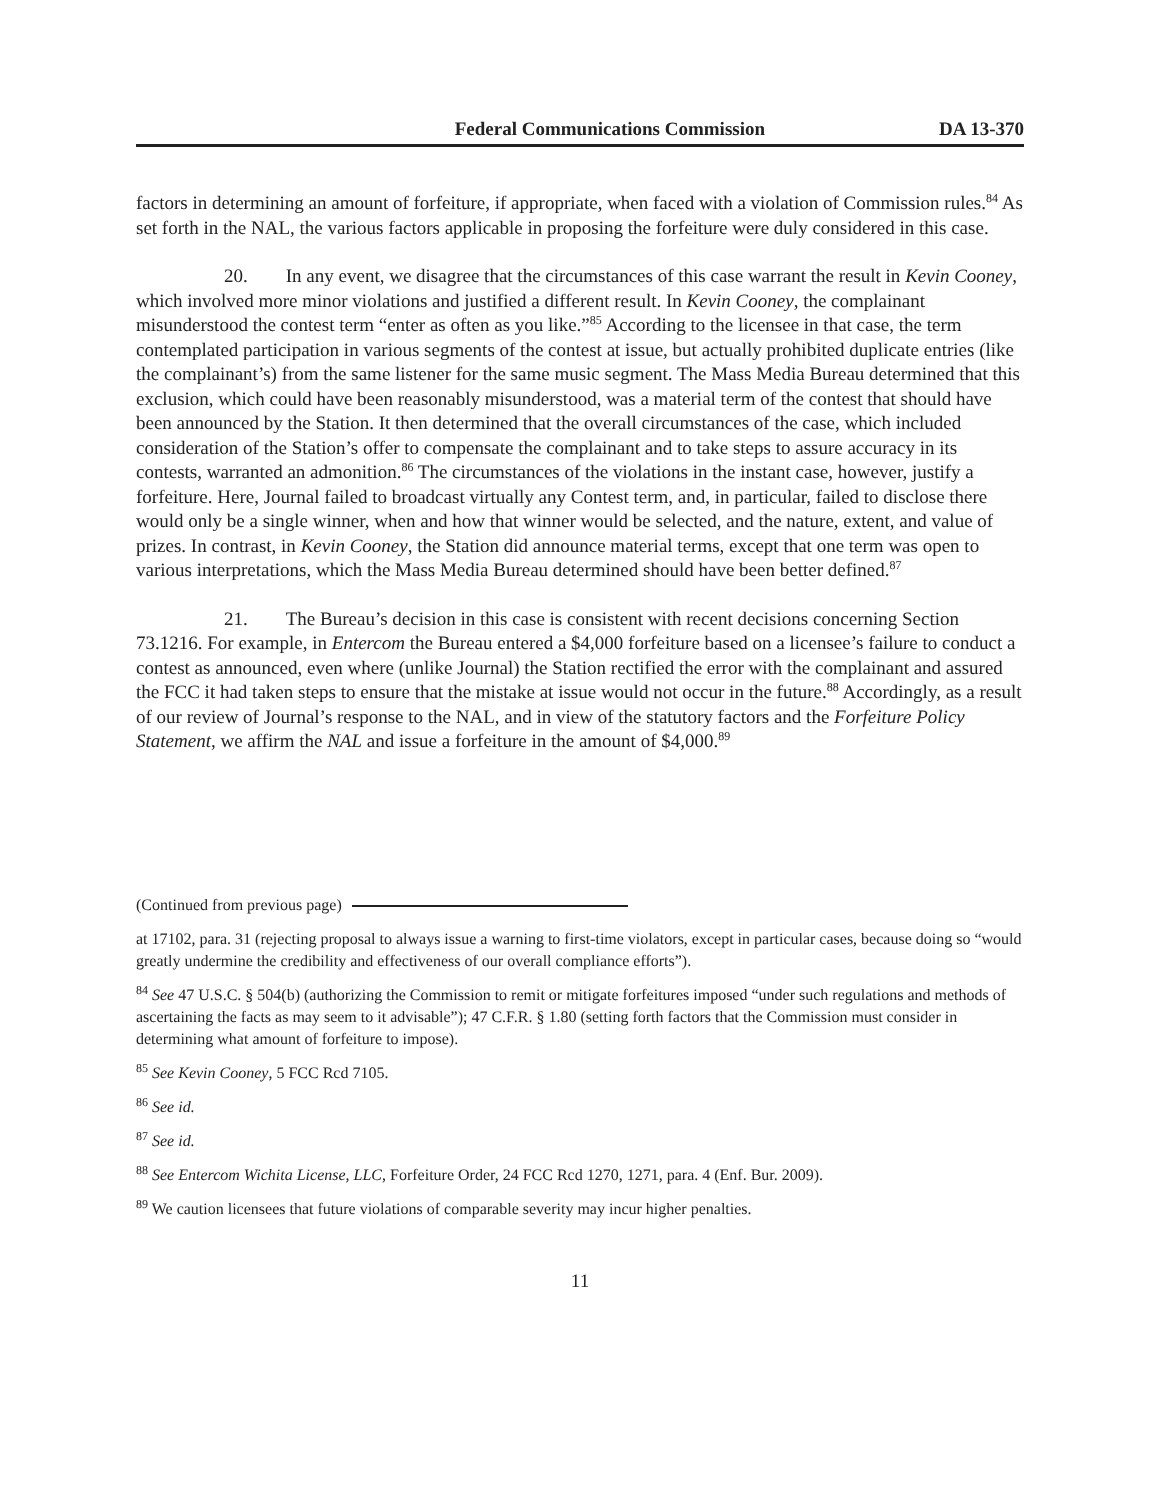Federal Communications Commission DA 13-370
factors in determining an amount of forfeiture, if appropriate, when faced with a violation of Commission rules.<sup>84</sup> As set forth in the NAL, the various factors applicable in proposing the forfeiture were duly considered in this case.
20. In any event, we disagree that the circumstances of this case warrant the result in Kevin Cooney, which involved more minor violations and justified a different result. In Kevin Cooney, the complainant misunderstood the contest term “enter as often as you like.”<sup>85</sup> According to the licensee in that case, the term contemplated participation in various segments of the contest at issue, but actually prohibited duplicate entries (like the complainant’s) from the same listener for the same music segment. The Mass Media Bureau determined that this exclusion, which could have been reasonably misunderstood, was a material term of the contest that should have been announced by the Station. It then determined that the overall circumstances of the case, which included consideration of the Station’s offer to compensate the complainant and to take steps to assure accuracy in its contests, warranted an admonition.<sup>86</sup> The circumstances of the violations in the instant case, however, justify a forfeiture. Here, Journal failed to broadcast virtually any Contest term, and, in particular, failed to disclose there would only be a single winner, when and how that winner would be selected, and the nature, extent, and value of prizes. In contrast, in Kevin Cooney, the Station did announce material terms, except that one term was open to various interpretations, which the Mass Media Bureau determined should have been better defined.<sup>87</sup>
21. The Bureau’s decision in this case is consistent with recent decisions concerning Section 73.1216. For example, in Entercom the Bureau entered a $4,000 forfeiture based on a licensee’s failure to conduct a contest as announced, even where (unlike Journal) the Station rectified the error with the complainant and assured the FCC it had taken steps to ensure that the mistake at issue would not occur in the future.<sup>88</sup> Accordingly, as a result of our review of Journal’s response to the NAL, and in view of the statutory factors and the Forfeiture Policy Statement, we affirm the NAL and issue a forfeiture in the amount of $4,000.<sup>89</sup>
(Continued from previous page)
at 17102, para. 31 (rejecting proposal to always issue a warning to first-time violators, except in particular cases, because doing so “would greatly undermine the credibility and effectiveness of our overall compliance efforts”).
<sup>84</sup> See 47 U.S.C. § 504(b) (authorizing the Commission to remit or mitigate forfeitures imposed “under such regulations and methods of ascertaining the facts as may seem to it advisable”); 47 C.F.R. § 1.80 (setting forth factors that the Commission must consider in determining what amount of forfeiture to impose).
<sup>85</sup> See Kevin Cooney, 5 FCC Rcd 7105.
<sup>86</sup> See id.
<sup>87</sup> See id.
<sup>88</sup> See Entercom Wichita License, LLC, Forfeiture Order, 24 FCC Rcd 1270, 1271, para. 4 (Enf. Bur. 2009).
<sup>89</sup> We caution licensees that future violations of comparable severity may incur higher penalties.
11